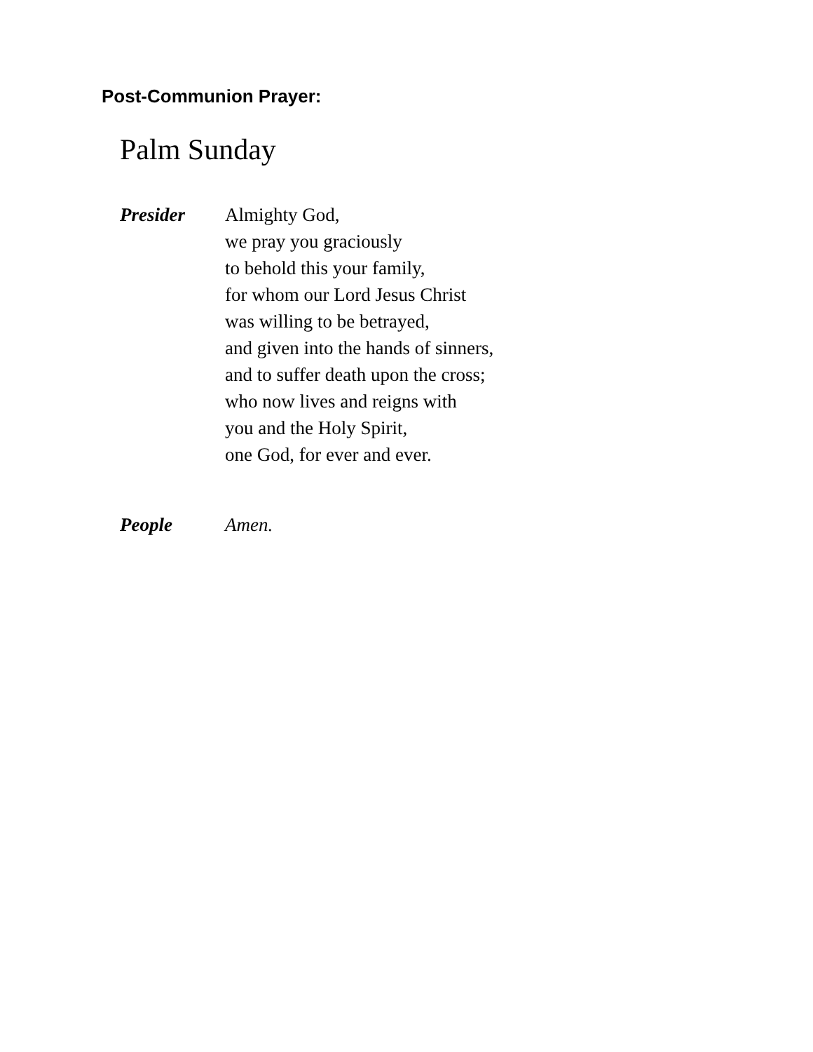Post-Communion Prayer:
Palm Sunday
Presider Almighty God,
we pray you graciously
to behold this your family,
for whom our Lord Jesus Christ
was willing to be betrayed,
and given into the hands of sinners,
and to suffer death upon the cross;
who now lives and reigns with
you and the Holy Spirit,
one God, for ever and ever.
People Amen.